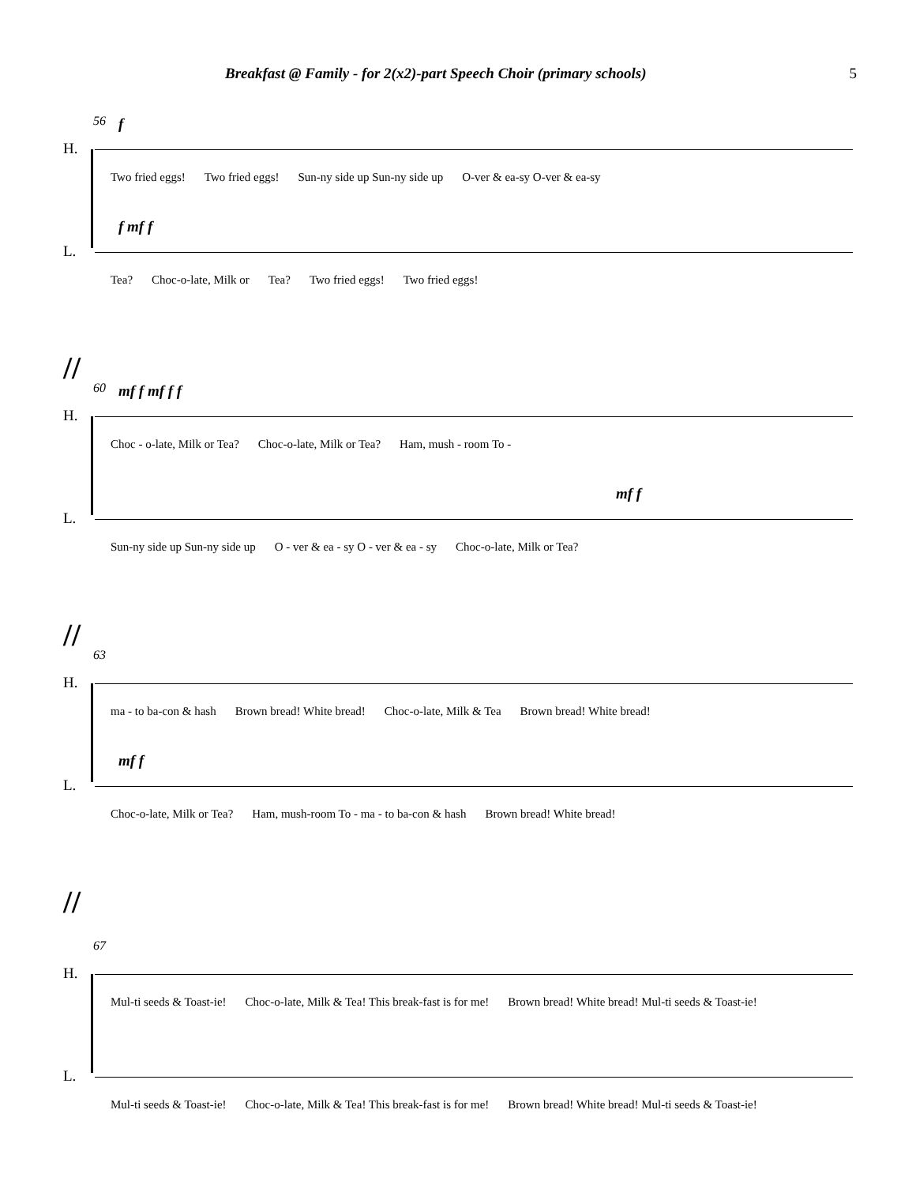Breakfast @ Family - for 2(x2)-part Speech Choir (primary schools) 5
56 f
H.
Two fried eggs! Two fried eggs! Sun-ny side up Sun-ny side up O-ver & ea-sy O-ver & ea-sy
f mf f
L.
Tea? Choc-o-late, Milk or Tea? Two fried eggs! Two fried eggs!
//
60 mf f mf f f
H.
Choc - o-late, Milk or Tea? Choc-o-late, Milk or Tea? Ham, mush - room To -
mf f
L.
Sun-ny side up Sun-ny side up O - ver & ea - sy O - ver & ea - sy Choc-o-late, Milk or Tea?
//
63
H.
ma - to ba-con & hash Brown bread! White bread! Choc-o-late, Milk & Tea Brown bread! White bread!
mf f
L.
Choc-o-late, Milk or Tea? Ham, mush-room To - ma - to ba-con & hash Brown bread! White bread!
//
67
H.
Mul-ti seeds & Toast-ie! Choc-o-late, Milk & Tea! This break-fast is for me! Brown bread! White bread! Mul-ti seeds & Toast-ie!
L.
Mul-ti seeds & Toast-ie! Choc-o-late, Milk & Tea! This break-fast is for me! Brown bread! White bread! Mul-ti seeds & Toast-ie!